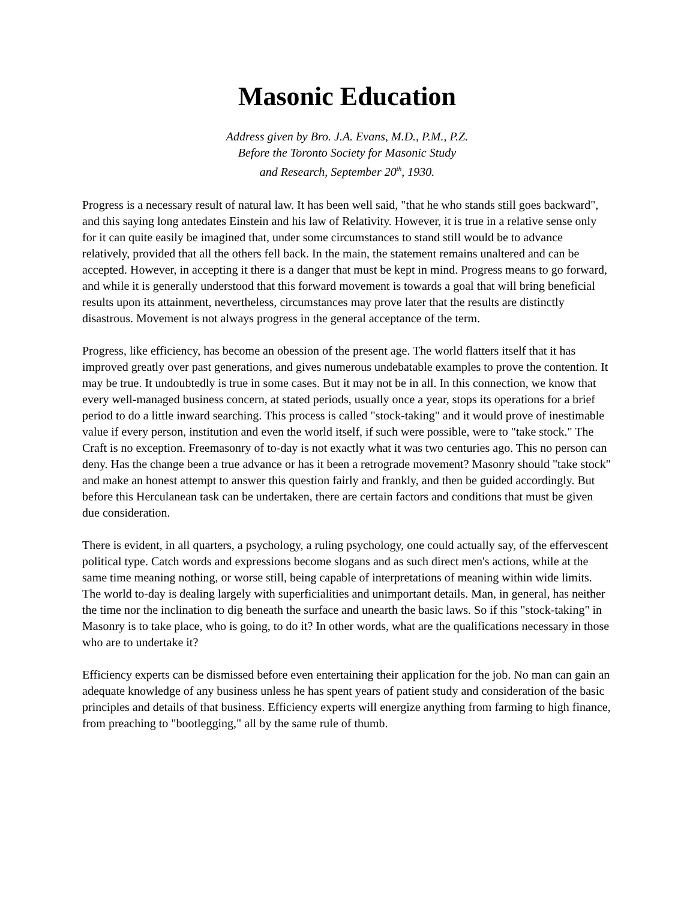Masonic Education
Address given by Bro. J.A. Evans, M.D., P.M., P.Z.
Before the Toronto Society for Masonic Study
and Research, September 20<sup>th</sup>, 1930.
Progress is a necessary result of natural law. It has been well said, "that he who stands still goes backward", and this saying long antedates Einstein and his law of Relativity. However, it is true in a relative sense only for it can quite easily be imagined that, under some circumstances to stand still would be to advance relatively, provided that all the others fell back. In the main, the statement remains unaltered and can be accepted. However, in accepting it there is a danger that must be kept in mind. Progress means to go forward, and while it is generally understood that this forward movement is towards a goal that will bring beneficial results upon its attainment, nevertheless, circumstances may prove later that the results are distinctly disastrous. Movement is not always progress in the general acceptance of the term.
Progress, like efficiency, has become an obession of the present age. The world flatters itself that it has improved greatly over past generations, and gives numerous undebatable examples to prove the contention. It may be true. It undoubtedly is true in some cases. But it may not be in all. In this connection, we know that every well-managed business concern, at stated periods, usually once a year, stops its operations for a brief period to do a little inward searching. This process is called "stock-taking" and it would prove of inestimable value if every person, institution and even the world itself, if such were possible, were to "take stock." The Craft is no exception. Freemasonry of to-day is not exactly what it was two centuries ago. This no person can deny. Has the change been a true advance or has it been a retrograde movement? Masonry should "take stock" and make an honest attempt to answer this question fairly and frankly, and then be guided accordingly. But before this Herculanean task can be undertaken, there are certain factors and conditions that must be given due consideration.
There is evident, in all quarters, a psychology, a ruling psychology, one could actually say, of the effervescent political type. Catch words and expressions become slogans and as such direct men's actions, while at the same time meaning nothing, or worse still, being capable of interpretations of meaning within wide limits. The world to-day is dealing largely with superficialities and unimportant details. Man, in general, has neither the time nor the inclination to dig beneath the surface and unearth the basic laws. So if this "stock-taking" in Masonry is to take place, who is going, to do it? In other words, what are the qualifications necessary in those who are to undertake it?
Efficiency experts can be dismissed before even entertaining their application for the job. No man can gain an adequate knowledge of any business unless he has spent years of patient study and consideration of the basic principles and details of that business. Efficiency experts will energize anything from farming to high finance, from preaching to "bootlegging," all by the same rule of thumb.